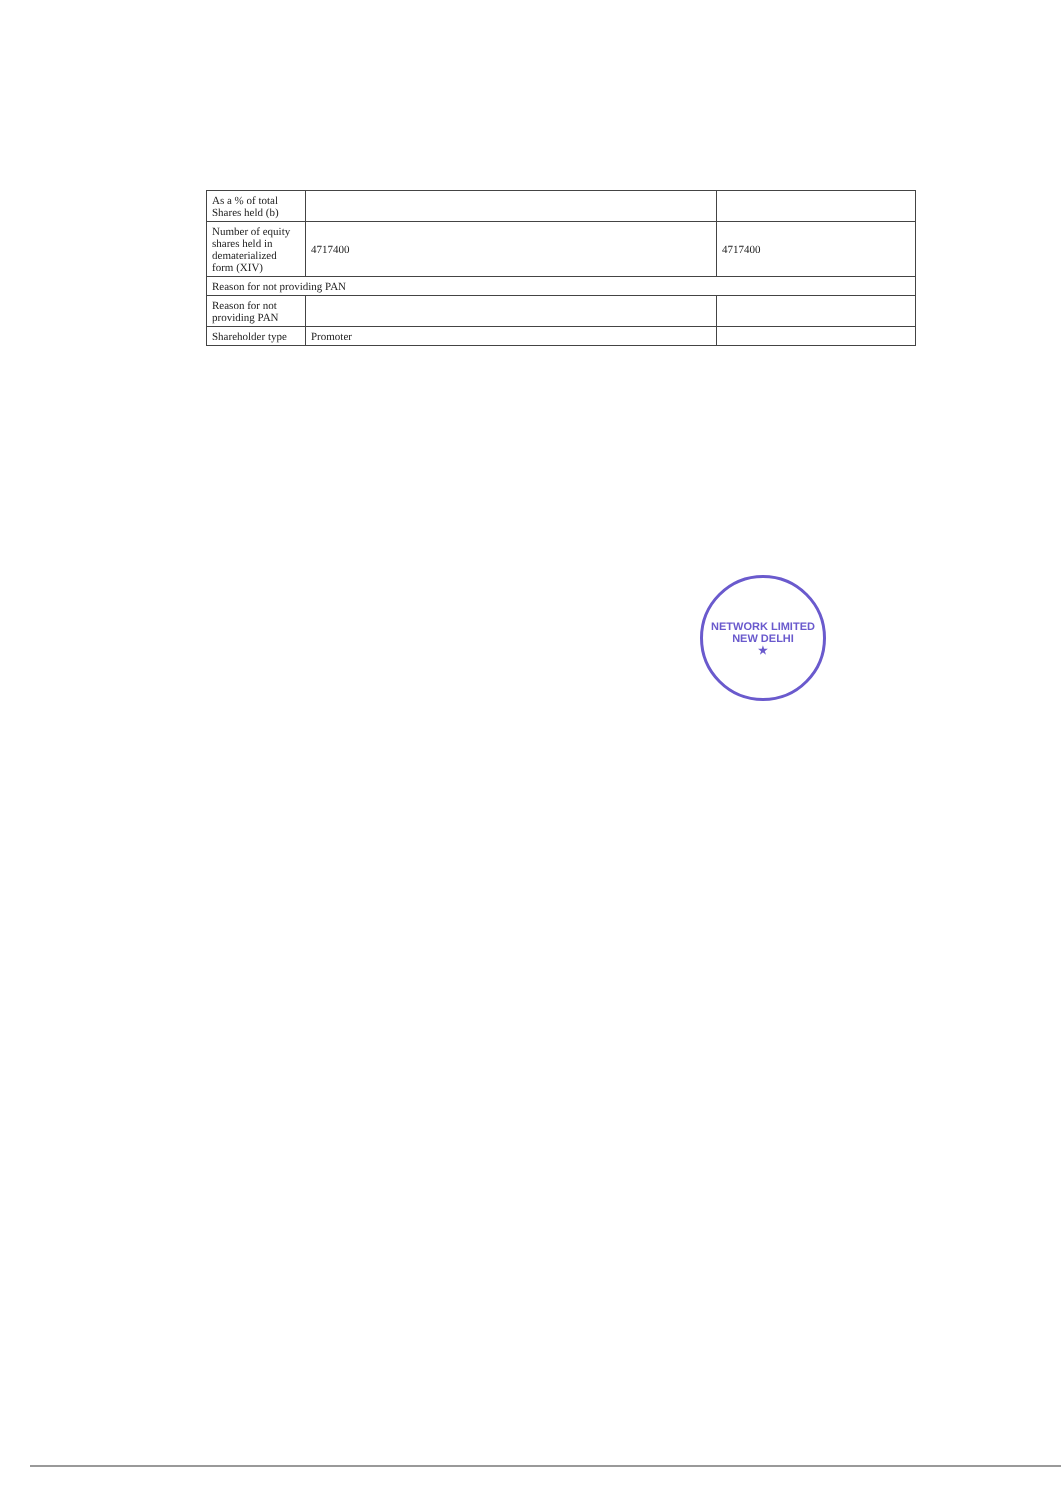| As a % of total Shares held (b) | | |
| Number of equity shares held in dematerialized form (XIV) | 4717400 | 4717400 |
| Reason for not providing PAN | | |
| Reason for not providing PAN | | |
| Shareholder type | Promoter | |
NETWORK LIMITED
NEW DELHI
★